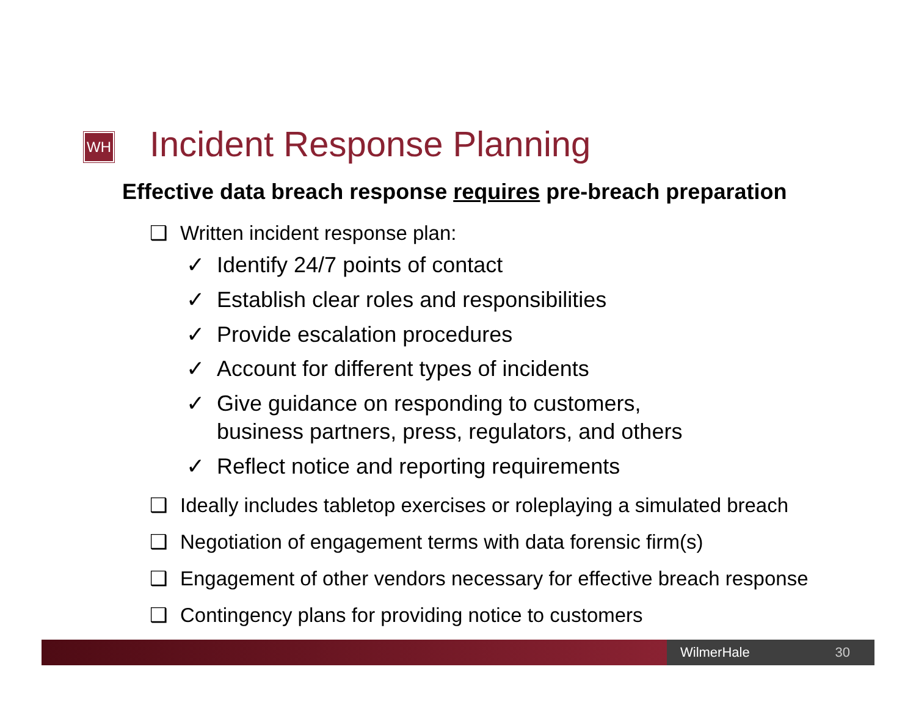WH Incident Response Planning
Effective data breach response requires pre-breach preparation
❑ Written incident response plan:
✓ Identify 24/7 points of contact
✓ Establish clear roles and responsibilities
✓ Provide escalation procedures
✓ Account for different types of incidents
✓ Give guidance on responding to customers,
business partners, press, regulators, and others
✓ Reflect notice and reporting requirements
❑ Ideally includes tabletop exercises or roleplaying a simulated breach
❑ Negotiation of engagement terms with data forensic firm(s)
❑ Engagement of other vendors necessary for effective breach response
❑ Contingency plans for providing notice to customers
WilmerHale 30